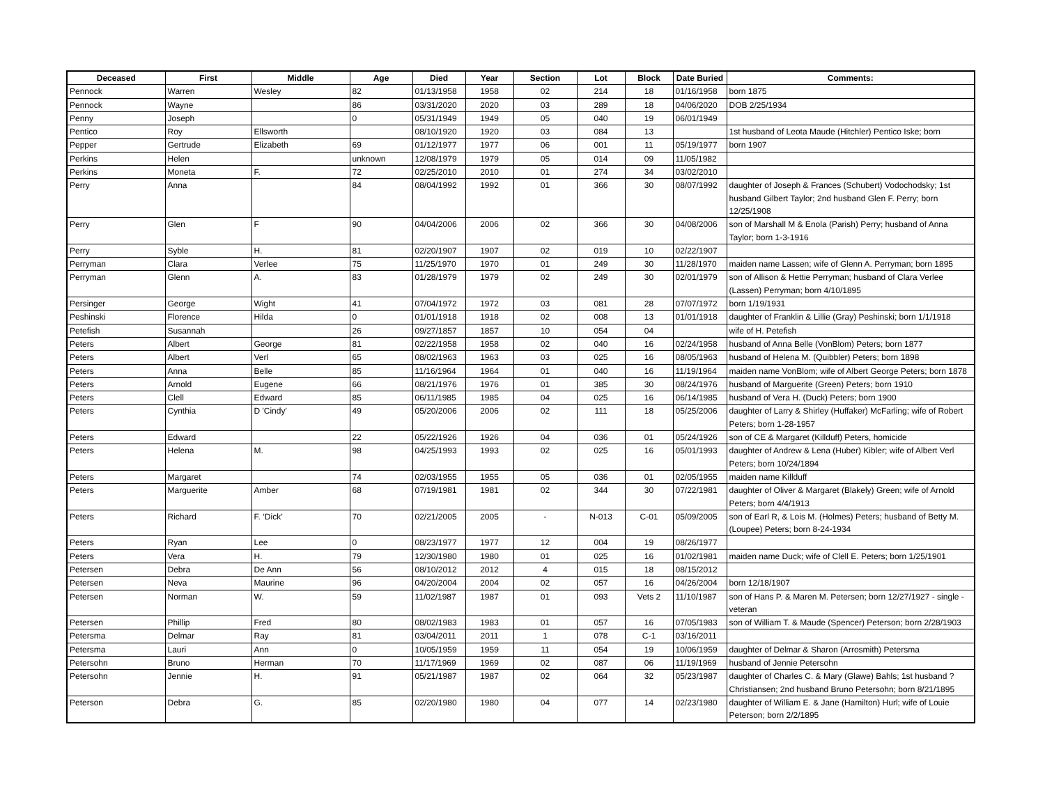| Deceased | First | Middle | Age | Died | Year | Section | Lot | Block | Date Buried | Comments: |
| --- | --- | --- | --- | --- | --- | --- | --- | --- | --- | --- |
| Pennock | Warren | Wesley | 82 | 01/13/1958 | 1958 | 02 | 214 | 18 | 01/16/1958 | born 1875 |
| Pennock | Wayne | | 86 | 03/31/2020 | 2020 | 03 | 289 | 18 | 04/06/2020 | DOB 2/25/1934 |
| Penny | Joseph | | 0 | 05/31/1949 | 1949 | 05 | 040 | 19 | 06/01/1949 | |
| Pentico | Roy | Ellsworth | | 08/10/1920 | 1920 | 03 | 084 | 13 | | 1st husband of Leota Maude (Hitchler) Pentico Iske; born |
| Pepper | Gertrude | Elizabeth | 69 | 01/12/1977 | 1977 | 06 | 001 | 11 | 05/19/1977 | born 1907 |
| Perkins | Helen | | unknown | 12/08/1979 | 1979 | 05 | 014 | 09 | 11/05/1982 | |
| Perkins | Moneta | F. | 72 | 02/25/2010 | 2010 | 01 | 274 | 34 | 03/02/2010 | |
| Perry | Anna | | 84 | 08/04/1992 | 1992 | 01 | 366 | 30 | 08/07/1992 | daughter of Joseph & Frances (Schubert) Vodochodsky; 1st husband Gilbert Taylor; 2nd husband Glen F. Perry; born 12/25/1908 |
| Perry | Glen | F | 90 | 04/04/2006 | 2006 | 02 | 366 | 30 | 04/08/2006 | son of Marshall M & Enola (Parish) Perry; husband of Anna Taylor; born 1-3-1916 |
| Perry | Syble | H. | 81 | 02/20/1907 | 1907 | 02 | 019 | 10 | 02/22/1907 | |
| Perryman | Clara | Verlee | 75 | 11/25/1970 | 1970 | 01 | 249 | 30 | 11/28/1970 | maiden name Lassen; wife of Glenn A. Perryman; born 1895 |
| Perryman | Glenn | A. | 83 | 01/28/1979 | 1979 | 02 | 249 | 30 | 02/01/1979 | son of Allison & Hettie Perryman; husband of Clara Verlee (Lassen) Perryman; born 4/10/1895 |
| Persinger | George | Wight | 41 | 07/04/1972 | 1972 | 03 | 081 | 28 | 07/07/1972 | born 1/19/1931 |
| Peshinski | Florence | Hilda | 0 | 01/01/1918 | 1918 | 02 | 008 | 13 | 01/01/1918 | daughter of Franklin & Lillie (Gray) Peshinski; born 1/1/1918 |
| Petefish | Susannah | | 26 | 09/27/1857 | 1857 | 10 | 054 | 04 | | wife of H. Petefish |
| Peters | Albert | George | 81 | 02/22/1958 | 1958 | 02 | 040 | 16 | 02/24/1958 | husband of Anna Belle (VonBlom) Peters; born 1877 |
| Peters | Albert | Verl | 65 | 08/02/1963 | 1963 | 03 | 025 | 16 | 08/05/1963 | husband of Helena M. (Quibbler) Peters; born 1898 |
| Peters | Anna | Belle | 85 | 11/16/1964 | 1964 | 01 | 040 | 16 | 11/19/1964 | maiden name VonBlom; wife of Albert George Peters; born 1878 |
| Peters | Arnold | Eugene | 66 | 08/21/1976 | 1976 | 01 | 385 | 30 | 08/24/1976 | husband of Marguerite (Green) Peters; born 1910 |
| Peters | Clell | Edward | 85 | 06/11/1985 | 1985 | 04 | 025 | 16 | 06/14/1985 | husband of Vera H. (Duck) Peters; born 1900 |
| Peters | Cynthia | D 'Cindy' | 49 | 05/20/2006 | 2006 | 02 | 111 | 18 | 05/25/2006 | daughter of Larry & Shirley (Huffaker) McFarling; wife of Robert Peters; born 1-28-1957 |
| Peters | Edward | | 22 | 05/22/1926 | 1926 | 04 | 036 | 01 | 05/24/1926 | son of CE & Margaret (Killduff) Peters, homicide |
| Peters | Helena | M. | 98 | 04/25/1993 | 1993 | 02 | 025 | 16 | 05/01/1993 | daughter of Andrew & Lena (Huber) Kibler; wife of Albert Verl Peters; born 10/24/1894 |
| Peters | Margaret | | 74 | 02/03/1955 | 1955 | 05 | 036 | 01 | 02/05/1955 | maiden name Killduff |
| Peters | Marguerite | Amber | 68 | 07/19/1981 | 1981 | 02 | 344 | 30 | 07/22/1981 | daughter of Oliver & Margaret (Blakely) Green; wife of Arnold Peters; born 4/4/1913 |
| Peters | Richard | F. ‘Dick’ | 70 | 02/21/2005 | 2005 | - | N-013 | C-01 | 05/09/2005 | son of Earl R, & Lois M. (Holmes) Peters; husband of Betty M. (Loupee) Peters; born 8-24-1934 |
| Peters | Ryan | Lee | 0 | 08/23/1977 | 1977 | 12 | 004 | 19 | 08/26/1977 | |
| Peters | Vera | H. | 79 | 12/30/1980 | 1980 | 01 | 025 | 16 | 01/02/1981 | maiden name Duck; wife of Clell E. Peters; born 1/25/1901 |
| Petersen | Debra | De Ann | 56 | 08/10/2012 | 2012 | 4 | 015 | 18 | 08/15/2012 | |
| Petersen | Neva | Maurine | 96 | 04/20/2004 | 2004 | 02 | 057 | 16 | 04/26/2004 | born 12/18/1907 |
| Petersen | Norman | W. | 59 | 11/02/1987 | 1987 | 01 | 093 | Vets 2 | 11/10/1987 | son of Hans P. & Maren M. Petersen; born 12/27/1927 - single - veteran |
| Petersen | Phillip | Fred | 80 | 08/02/1983 | 1983 | 01 | 057 | 16 | 07/05/1983 | son of William T. & Maude (Spencer) Peterson; born 2/28/1903 |
| Petersma | Delmar | Ray | 81 | 03/04/2011 | 2011 | 1 | 078 | C-1 | 03/16/2011 | |
| Petersma | Lauri | Ann | 0 | 10/05/1959 | 1959 | 11 | 054 | 19 | 10/06/1959 | daughter of Delmar & Sharon (Arrosmith) Petersma |
| Petersohn | Bruno | Herman | 70 | 11/17/1969 | 1969 | 02 | 087 | 06 | 11/19/1969 | husband of Jennie Petersohn |
| Petersohn | Jennie | H. | 91 | 05/21/1987 | 1987 | 02 | 064 | 32 | 05/23/1987 | daughter of Charles C. & Mary (Glawe) Bahls; 1st husband ? Christiansen; 2nd husband Bruno Petersohn; born 8/21/1895 |
| Peterson | Debra | G. | 85 | 02/20/1980 | 1980 | 04 | 077 | 14 | 02/23/1980 | daughter of William E. & Jane (Hamilton) Hurl; wife of Louie Peterson; born 2/2/1895 |